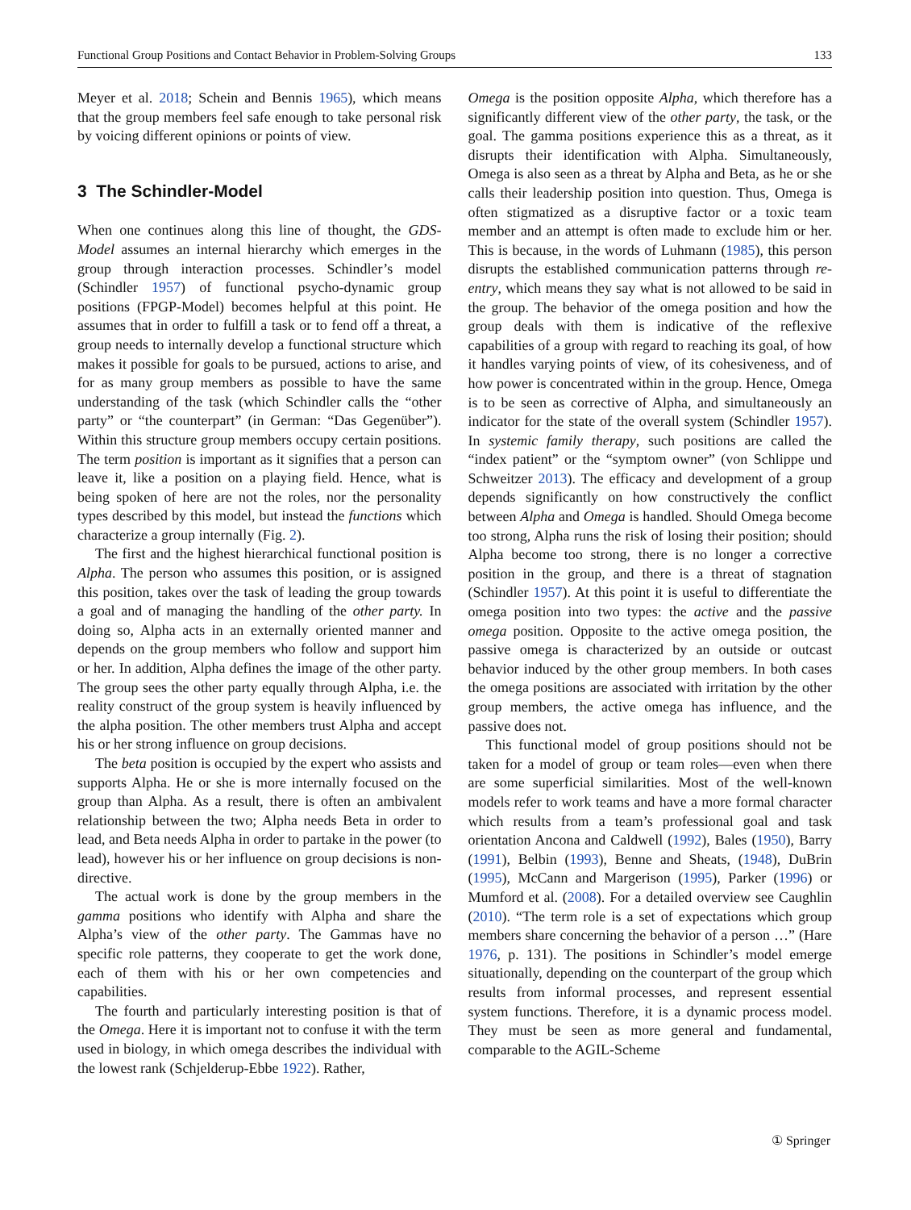Functional Group Positions and Contact Behavior in Problem-Solving Groups 133
Meyer et al. 2018; Schein and Bennis 1965), which means that the group members feel safe enough to take personal risk by voicing different opinions or points of view.
3 The Schindler-Model
When one continues along this line of thought, the GDS-Model assumes an internal hierarchy which emerges in the group through interaction processes. Schindler’s model (Schindler 1957) of functional psycho-dynamic group positions (FPGP-Model) becomes helpful at this point. He assumes that in order to fulfill a task or to fend off a threat, a group needs to internally develop a functional structure which makes it possible for goals to be pursued, actions to arise, and for as many group members as possible to have the same understanding of the task (which Schindler calls the “other party” or “the counterpart” (in German: “Das Gegenüber”). Within this structure group members occupy certain positions. The term position is important as it signifies that a person can leave it, like a position on a playing field. Hence, what is being spoken of here are not the roles, nor the personality types described by this model, but instead the functions which characterize a group internally (Fig. 2).
The first and the highest hierarchical functional position is Alpha. The person who assumes this position, or is assigned this position, takes over the task of leading the group towards a goal and of managing the handling of the other party. In doing so, Alpha acts in an externally oriented manner and depends on the group members who follow and support him or her. In addition, Alpha defines the image of the other party. The group sees the other party equally through Alpha, i.e. the reality construct of the group system is heavily influenced by the alpha position. The other members trust Alpha and accept his or her strong influence on group decisions.
The beta position is occupied by the expert who assists and supports Alpha. He or she is more internally focused on the group than Alpha. As a result, there is often an ambivalent relationship between the two; Alpha needs Beta in order to lead, and Beta needs Alpha in order to partake in the power (to lead), however his or her influence on group decisions is non-directive.
The actual work is done by the group members in the gamma positions who identify with Alpha and share the Alpha’s view of the other party. The Gammas have no specific role patterns, they cooperate to get the work done, each of them with his or her own competencies and capabilities.
The fourth and particularly interesting position is that of the Omega. Here it is important not to confuse it with the term used in biology, in which omega describes the individual with the lowest rank (Schjelderup-Ebbe 1922). Rather,
Omega is the position opposite Alpha, which therefore has a significantly different view of the other party, the task, or the goal. The gamma positions experience this as a threat, as it disrupts their identification with Alpha. Simultaneously, Omega is also seen as a threat by Alpha and Beta, as he or she calls their leadership position into question. Thus, Omega is often stigmatized as a disruptive factor or a toxic team member and an attempt is often made to exclude him or her. This is because, in the words of Luhmann (1985), this person disrupts the established communication patterns through re-entry, which means they say what is not allowed to be said in the group. The behavior of the omega position and how the group deals with them is indicative of the reflexive capabilities of a group with regard to reaching its goal, of how it handles varying points of view, of its cohesiveness, and of how power is concentrated within in the group. Hence, Omega is to be seen as corrective of Alpha, and simultaneously an indicator for the state of the overall system (Schindler 1957). In systemic family therapy, such positions are called the “index patient” or the “symptom owner” (von Schlippe und Schweitzer 2013). The efficacy and development of a group depends significantly on how constructively the conflict between Alpha and Omega is handled. Should Omega become too strong, Alpha runs the risk of losing their position; should Alpha become too strong, there is no longer a corrective position in the group, and there is a threat of stagnation (Schindler 1957). At this point it is useful to differentiate the omega position into two types: the active and the passive omega position. Opposite to the active omega position, the passive omega is characterized by an outside or outcast behavior induced by the other group members. In both cases the omega positions are associated with irritation by the other group members, the active omega has influence, and the passive does not.
This functional model of group positions should not be taken for a model of group or team roles—even when there are some superficial similarities. Most of the well-known models refer to work teams and have a more formal character which results from a team’s professional goal and task orientation Ancona and Caldwell (1992), Bales (1950), Barry (1991), Belbin (1993), Benne and Sheats, (1948), DuBrin (1995), McCann and Margerison (1995), Parker (1996) or Mumford et al. (2008). For a detailed overview see Caughlin (2010). “The term role is a set of expectations which group members share concerning the behavior of a person …” (Hare 1976, p. 131). The positions in Schindler’s model emerge situationally, depending on the counterpart of the group which results from informal processes, and represent essential system functions. Therefore, it is a dynamic process model. They must be seen as more general and fundamental, comparable to the AGIL-Scheme
① Springer